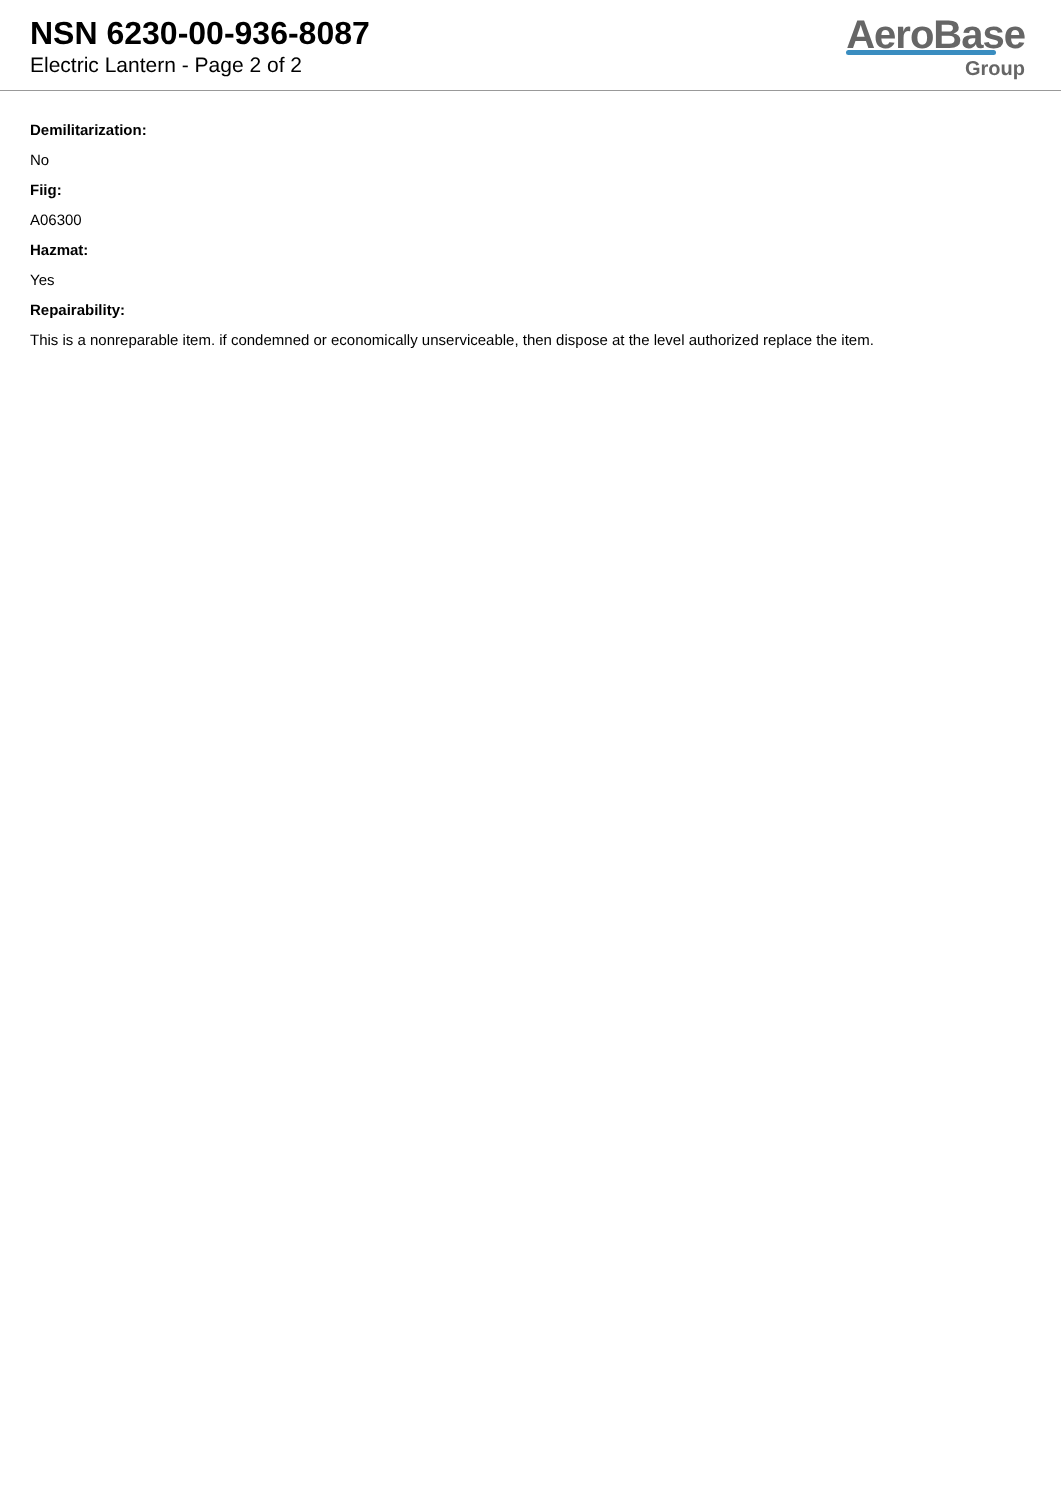NSN 6230-00-936-8087
Electric Lantern - Page 2 of 2
AeroBase
Group
Demilitarization:
No
Fiig:
A06300
Hazmat:
Yes
Repairability:
This is a nonreparable item. if condemned or economically unserviceable, then dispose at the level authorized replace the item.